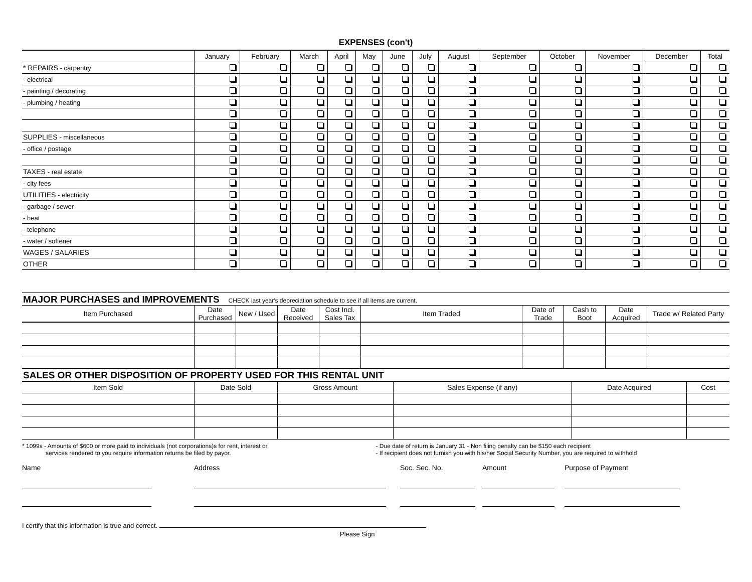EXPENSES (con't)
| | January | February | March | April | May | June | July | August | September | October | November | December | Total |
| --- | --- | --- | --- | --- | --- | --- | --- | --- | --- | --- | --- | --- | --- |
| * REPAIRS - carpentry | | | | | | | | | | | | | |
| - electrical | | | | | | | | | | | | | |
| - painting / decorating | | | | | | | | | | | | | |
| - plumbing / heating | | | | | | | | | | | | | |
| SUPPLIES - miscellaneous | | | | | | | | | | | | | |
| - office / postage | | | | | | | | | | | | | |
| TAXES - real estate | | | | | | | | | | | | | |
| - city fees | | | | | | | | | | | | | |
| UTILITIES - electricity | | | | | | | | | | | | | |
| - garbage / sewer | | | | | | | | | | | | | |
| - heat | | | | | | | | | | | | | |
| - telephone | | | | | | | | | | | | | |
| - water / softener | | | | | | | | | | | | | |
| WAGES / SALARIES | | | | | | | | | | | | | |
| OTHER | | | | | | | | | | | | | |
MAJOR PURCHASES and IMPROVEMENTS
CHECK last year's depreciation schedule to see if all items are current.
| Item Purchased | Date Purchased | New / Used | Date Received | Cost Incl. Sales Tax | Item Traded | Date of Trade | Cash to Boot | Date Acquired | Trade w/ Related Party |
| --- | --- | --- | --- | --- | --- | --- | --- | --- | --- |
SALES OR OTHER DISPOSITION OF PROPERTY USED FOR THIS RENTAL UNIT
| Item Sold | Date Sold | Gross Amount | Sales Expense (if any) | Date Acquired | Cost |
| --- | --- | --- | --- | --- | --- |
* 1099s - Amounts of $600 or more paid to individuals (not corporations)s for rent, interest or
services rendered to you require information returns be filed by payor.
- Due date of return is January 31 - Non filing penalty can be $150 each recipient
- If recipient does not furnish you with his/her Social Security Number, you are required to withhold
Name
Address
Soc. Sec. No.
Amount
Purpose of Payment
I certify that this information is true and correct.
Please Sign